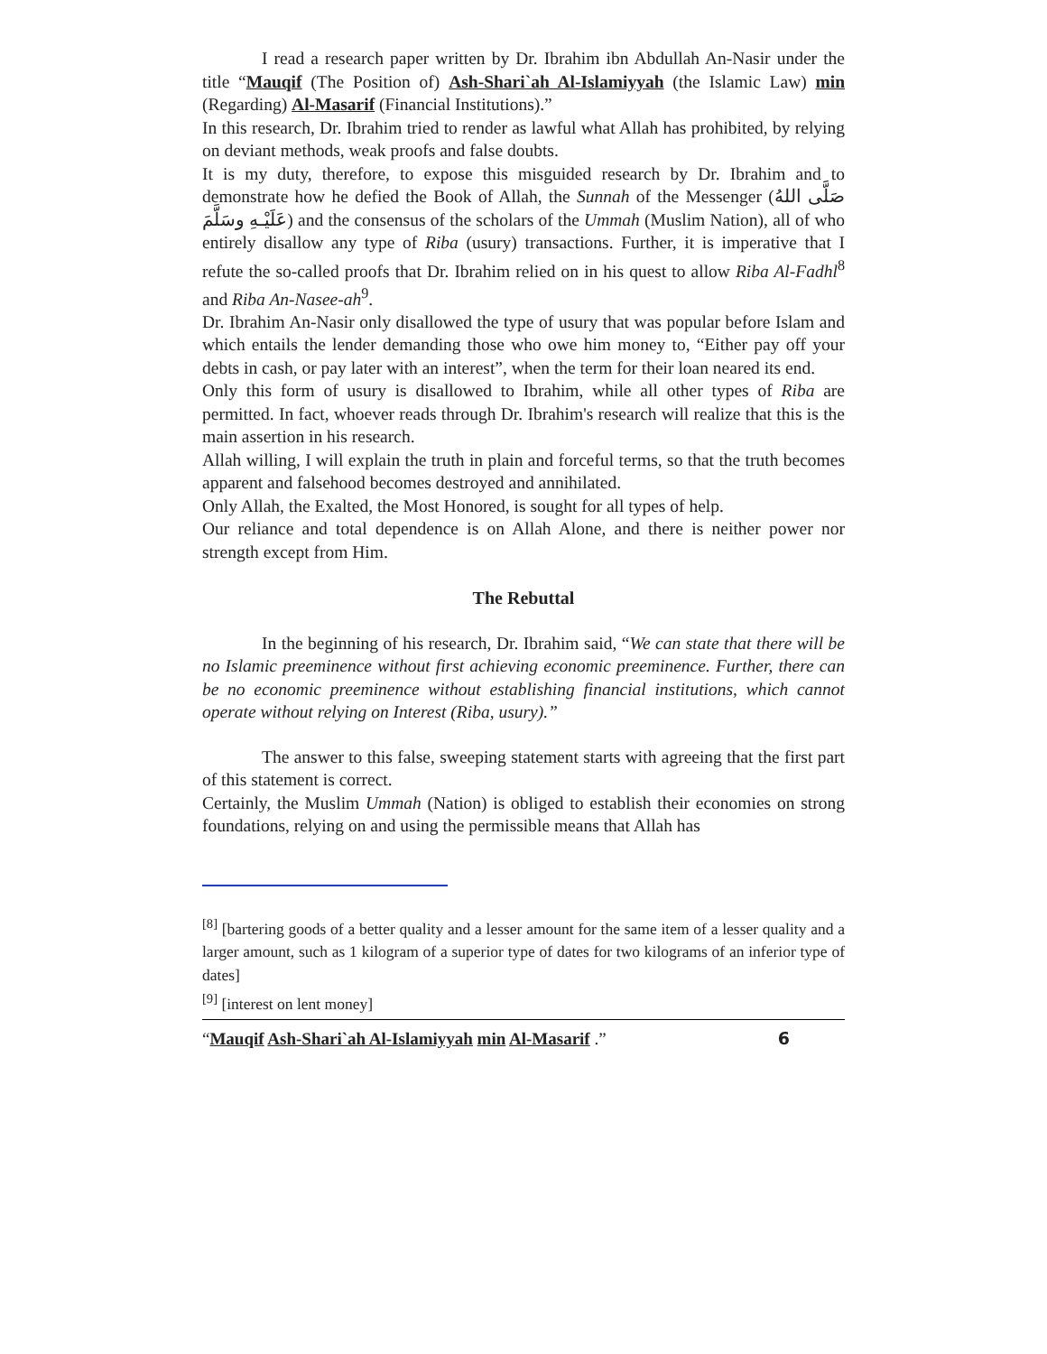I read a research paper written by Dr. Ibrahim ibn Abdullah An-Nasir under the title “Mauqif (The Position of) Ash-Shari`ah Al-Islamiyyah (the Islamic Law) min (Regarding) Al-Masarif (Financial Institutions).”
In this research, Dr. Ibrahim tried to render as lawful what Allah has prohibited, by relying on deviant methods, weak proofs and false doubts.
It is my duty, therefore, to expose this misguided research by Dr. Ibrahim and to demonstrate how he defied the Book of Allah, the Sunnah of the Messenger (صَلَّى اللهُ عَلَيْـهِ وسَلَّمَ) and the consensus of the scholars of the Ummah (Muslim Nation), all of who entirely disallow any type of Riba (usury) transactions. Further, it is imperative that I refute the so-called proofs that Dr. Ibrahim relied on in his quest to allow Riba Al-Fadhl<sup>8</sup> and Riba An-Nasee-ah<sup>9</sup>.
Dr. Ibrahim An-Nasir only disallowed the type of usury that was popular before Islam and which entails the lender demanding those who owe him money to, “Either pay off your debts in cash, or pay later with an interest”, when the term for their loan neared its end.
Only this form of usury is disallowed to Ibrahim, while all other types of Riba are permitted. In fact, whoever reads through Dr. Ibrahim's research will realize that this is the main assertion in his research.
Allah willing, I will explain the truth in plain and forceful terms, so that the truth becomes apparent and falsehood becomes destroyed and annihilated.
Only Allah, the Exalted, the Most Honored, is sought for all types of help.
Our reliance and total dependence is on Allah Alone, and there is neither power nor strength except from Him.
The Rebuttal
In the beginning of his research, Dr. Ibrahim said, “We can state that there will be no Islamic preeminence without first achieving economic preeminence. Further, there can be no economic preeminence without establishing financial institutions, which cannot operate without relying on Interest (Riba, usury).”
The answer to this false, sweeping statement starts with agreeing that the first part of this statement is correct.
Certainly, the Muslim Ummah (Nation) is obliged to establish their economies on strong foundations, relying on and using the permissible means that Allah has
<sup>[8]</sup> [bartering goods of a better quality and a lesser amount for the same item of a lesser quality and a larger amount, such as 1 kilogram of a superior type of dates for two kilograms of an inferior type of dates]
<sup>[9]</sup> [interest on lent money]
“Mauqif Ash-Shari`ah Al-Islamiyyah min Al-Masarif .” 6